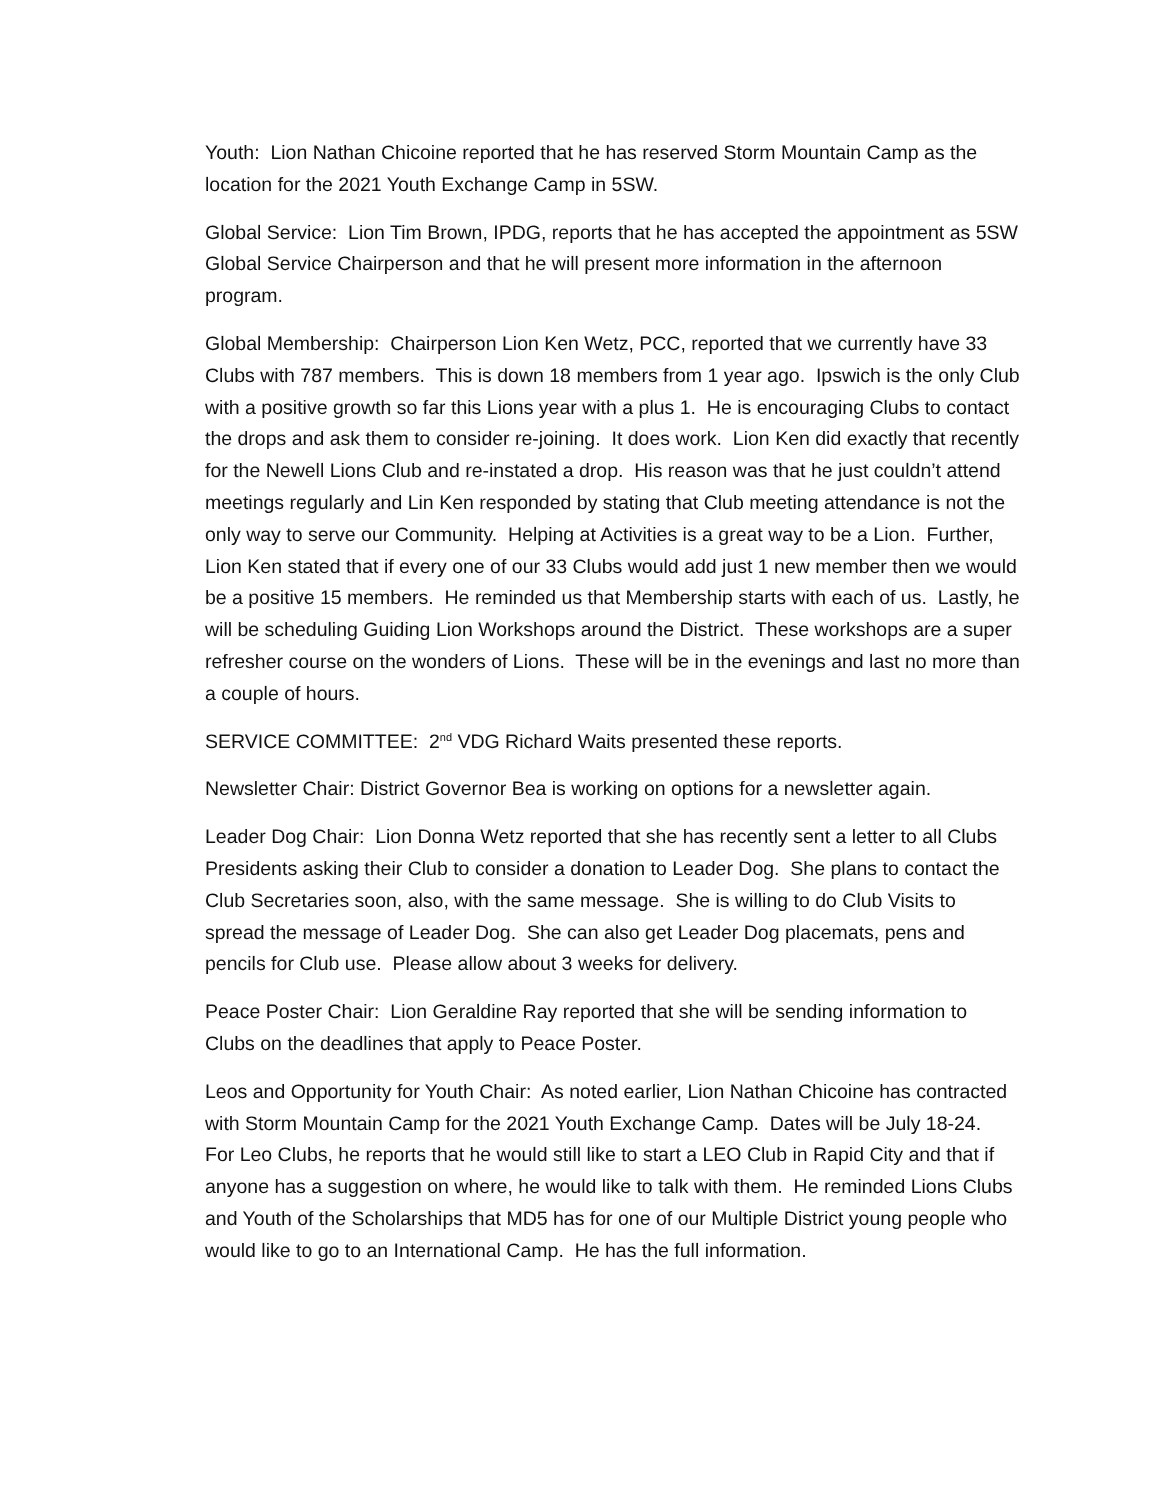Youth: Lion Nathan Chicoine reported that he has reserved Storm Mountain Camp as the location for the 2021 Youth Exchange Camp in 5SW.
Global Service: Lion Tim Brown, IPDG, reports that he has accepted the appointment as 5SW Global Service Chairperson and that he will present more information in the afternoon program.
Global Membership: Chairperson Lion Ken Wetz, PCC, reported that we currently have 33 Clubs with 787 members. This is down 18 members from 1 year ago. Ipswich is the only Club with a positive growth so far this Lions year with a plus 1. He is encouraging Clubs to contact the drops and ask them to consider re-joining. It does work. Lion Ken did exactly that recently for the Newell Lions Club and re-instated a drop. His reason was that he just couldn’t attend meetings regularly and Lin Ken responded by stating that Club meeting attendance is not the only way to serve our Community. Helping at Activities is a great way to be a Lion. Further, Lion Ken stated that if every one of our 33 Clubs would add just 1 new member then we would be a positive 15 members. He reminded us that Membership starts with each of us. Lastly, he will be scheduling Guiding Lion Workshops around the District. These workshops are a super refresher course on the wonders of Lions. These will be in the evenings and last no more than a couple of hours.
SERVICE COMMITTEE: 2<sup>nd</sup> VDG Richard Waits presented these reports.
Newsletter Chair: District Governor Bea is working on options for a newsletter again.
Leader Dog Chair: Lion Donna Wetz reported that she has recently sent a letter to all Clubs Presidents asking their Club to consider a donation to Leader Dog. She plans to contact the Club Secretaries soon, also, with the same message. She is willing to do Club Visits to spread the message of Leader Dog. She can also get Leader Dog placemats, pens and pencils for Club use. Please allow about 3 weeks for delivery.
Peace Poster Chair: Lion Geraldine Ray reported that she will be sending information to Clubs on the deadlines that apply to Peace Poster.
Leos and Opportunity for Youth Chair: As noted earlier, Lion Nathan Chicoine has contracted with Storm Mountain Camp for the 2021 Youth Exchange Camp. Dates will be July 18-24. For Leo Clubs, he reports that he would still like to start a LEO Club in Rapid City and that if anyone has a suggestion on where, he would like to talk with them. He reminded Lions Clubs and Youth of the Scholarships that MD5 has for one of our Multiple District young people who would like to go to an International Camp. He has the full information.